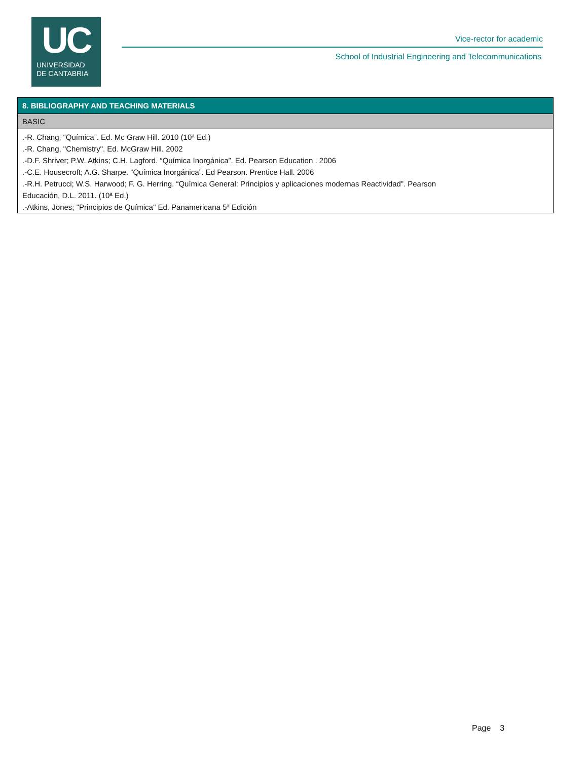UC
UNIVERSIDAD
DE CANTABRIA
Vice-rector for academic
School of Industrial Engineering and Telecommunications
8. BIBLIOGRAPHY AND TEACHING MATERIALS
BASIC
.-R. Chang, “Química”. Ed. Mc Graw Hill. 2010 (10ª Ed.)
.-R. Chang, "Chemistry". Ed. McGraw Hill. 2002
.-D.F. Shriver; P.W. Atkins; C.H. Lagford. “Química Inorgánica”. Ed. Pearson Education . 2006
.-C.E. Housecroft; A.G. Sharpe. “Química Inorgánica”. Ed Pearson. Prentice Hall. 2006
.-R.H. Petrucci; W.S. Harwood; F. G. Herring. “Química General: Principios y aplicaciones modernas Reactividad”. Pearson
Educación, D.L. 2011. (10ª Ed.)
.-Atkins, Jones; "Principios de Química" Ed. Panamericana 5ª Edición
Page 3